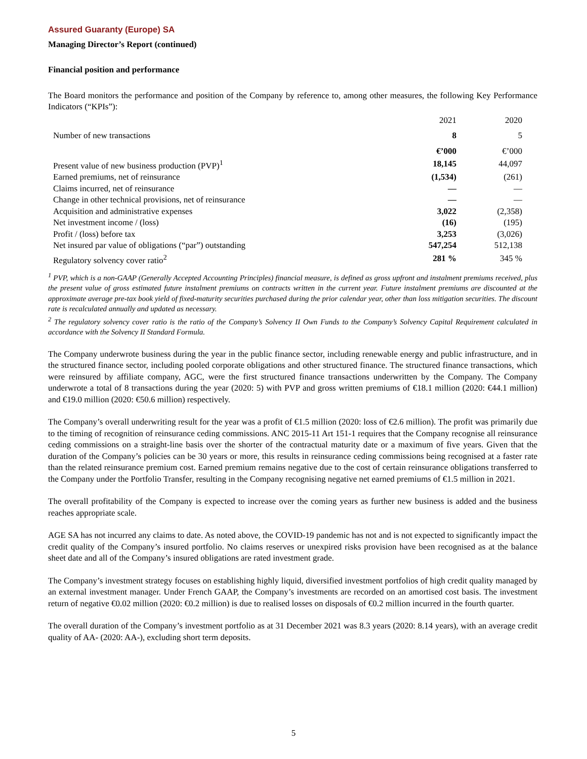Assured Guaranty (Europe) SA
Managing Director’s Report (continued)
Financial position and performance
The Board monitors the performance and position of the Company by reference to, among other measures, the following Key Performance Indicators (“KPIs”):
| | 2021 | 2020 |
| --- | --- | --- |
| Number of new transactions | 8 | 5 |
| | €’000 | €’000 |
| Present value of new business production (PVP)<sup>1</sup> | 18,145 | 44,097 |
| Earned premiums, net of reinsurance | (1,534) | (261) |
| Claims incurred, net of reinsurance | — | — |
| Change in other technical provisions, net of reinsurance | — | — |
| Acquisition and administrative expenses | 3,022 | (2,358) |
| Net investment income / (loss) | (16) | (195) |
| Profit / (loss) before tax | 3,253 | (3,026) |
| Net insured par value of obligations (“par”) outstanding | 547,254 | 512,138 |
| Regulatory solvency cover ratio<sup>2</sup> | 281 % | 345 % |
<sup>1</sup> PVP, which is a non-GAAP (Generally Accepted Accounting Principles) financial measure, is defined as gross upfront and instalment premiums received, plus the present value of gross estimated future instalment premiums on contracts written in the current year. Future instalment premiums are discounted at the approximate average pre-tax book yield of fixed-maturity securities purchased during the prior calendar year, other than loss mitigation securities. The discount rate is recalculated annually and updated as necessary.
<sup>2</sup> The regulatory solvency cover ratio is the ratio of the Company’s Solvency II Own Funds to the Company’s Solvency Capital Requirement calculated in accordance with the Solvency II Standard Formula.
The Company underwrote business during the year in the public finance sector, including renewable energy and public infrastructure, and in the structured finance sector, including pooled corporate obligations and other structured finance. The structured finance transactions, which were reinsured by affiliate company, AGC, were the first structured finance transactions underwritten by the Company. The Company underwrote a total of 8 transactions during the year (2020: 5) with PVP and gross written premiums of €18.1 million (2020: €44.1 million) and €19.0 million (2020: €50.6 million) respectively.
The Company’s overall underwriting result for the year was a profit of €1.5 million (2020: loss of €2.6 million). The profit was primarily due to the timing of recognition of reinsurance ceding commissions. ANC 2015-11 Art 151-1 requires that the Company recognise all reinsurance ceding commissions on a straight-line basis over the shorter of the contractual maturity date or a maximum of five years. Given that the duration of the Company’s policies can be 30 years or more, this results in reinsurance ceding commissions being recognised at a faster rate than the related reinsurance premium cost. Earned premium remains negative due to the cost of certain reinsurance obligations transferred to the Company under the Portfolio Transfer, resulting in the Company recognising negative net earned premiums of €1.5 million in 2021.
The overall profitability of the Company is expected to increase over the coming years as further new business is added and the business reaches appropriate scale.
AGE SA has not incurred any claims to date. As noted above, the COVID-19 pandemic has not and is not expected to significantly impact the credit quality of the Company’s insured portfolio. No claims reserves or unexpired risks provision have been recognised as at the balance sheet date and all of the Company’s insured obligations are rated investment grade.
The Company’s investment strategy focuses on establishing highly liquid, diversified investment portfolios of high credit quality managed by an external investment manager. Under French GAAP, the Company’s investments are recorded on an amortised cost basis. The investment return of negative €0.02 million (2020: €0.2 million) is due to realised losses on disposals of €0.2 million incurred in the fourth quarter.
The overall duration of the Company’s investment portfolio as at 31 December 2021 was 8.3 years (2020: 8.14 years), with an average credit quality of AA- (2020: AA-), excluding short term deposits.
5